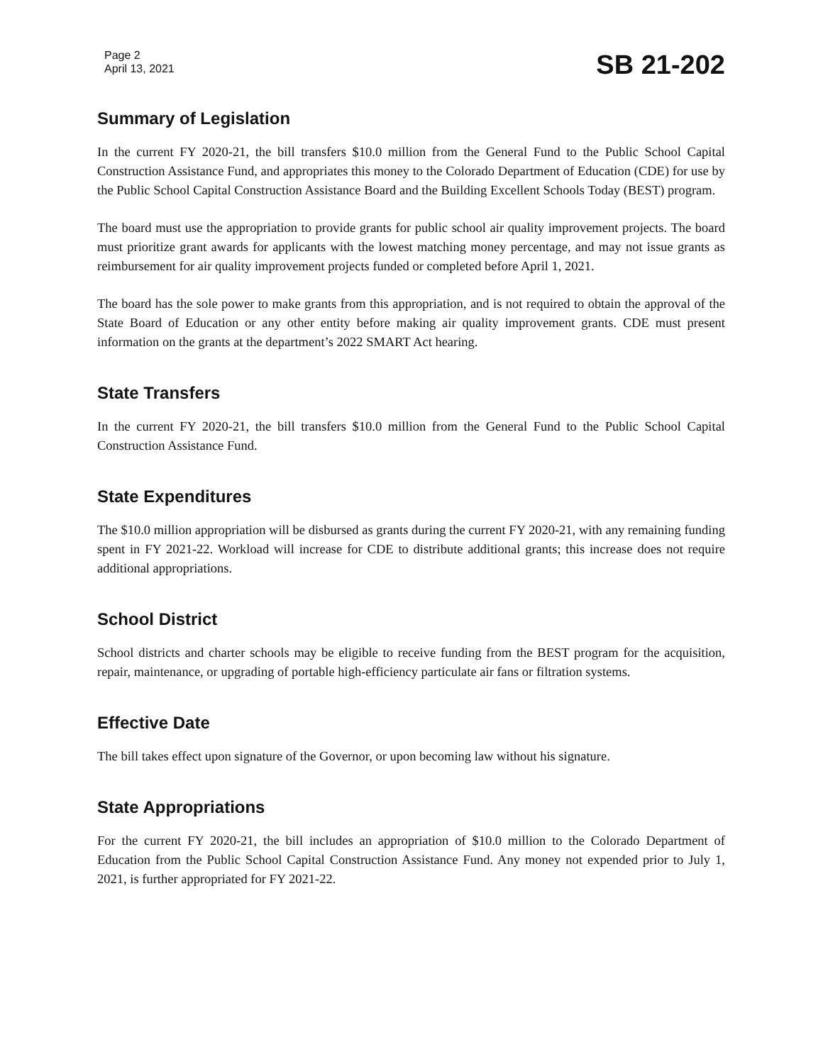Page 2
April 13, 2021
SB 21-202
Summary of Legislation
In the current FY 2020-21, the bill transfers $10.0 million from the General Fund to the Public School Capital Construction Assistance Fund, and appropriates this money to the Colorado Department of Education (CDE) for use by the Public School Capital Construction Assistance Board and the Building Excellent Schools Today (BEST) program.
The board must use the appropriation to provide grants for public school air quality improvement projects. The board must prioritize grant awards for applicants with the lowest matching money percentage, and may not issue grants as reimbursement for air quality improvement projects funded or completed before April 1, 2021.
The board has the sole power to make grants from this appropriation, and is not required to obtain the approval of the State Board of Education or any other entity before making air quality improvement grants. CDE must present information on the grants at the department’s 2022 SMART Act hearing.
State Transfers
In the current FY 2020-21, the bill transfers $10.0 million from the General Fund to the Public School Capital Construction Assistance Fund.
State Expenditures
The $10.0 million appropriation will be disbursed as grants during the current FY 2020-21, with any remaining funding spent in FY 2021-22. Workload will increase for CDE to distribute additional grants; this increase does not require additional appropriations.
School District
School districts and charter schools may be eligible to receive funding from the BEST program for the acquisition, repair, maintenance, or upgrading of portable high-efficiency particulate air fans or filtration systems.
Effective Date
The bill takes effect upon signature of the Governor, or upon becoming law without his signature.
State Appropriations
For the current FY 2020-21, the bill includes an appropriation of $10.0 million to the Colorado Department of Education from the Public School Capital Construction Assistance Fund. Any money not expended prior to July 1, 2021, is further appropriated for FY 2021-22.